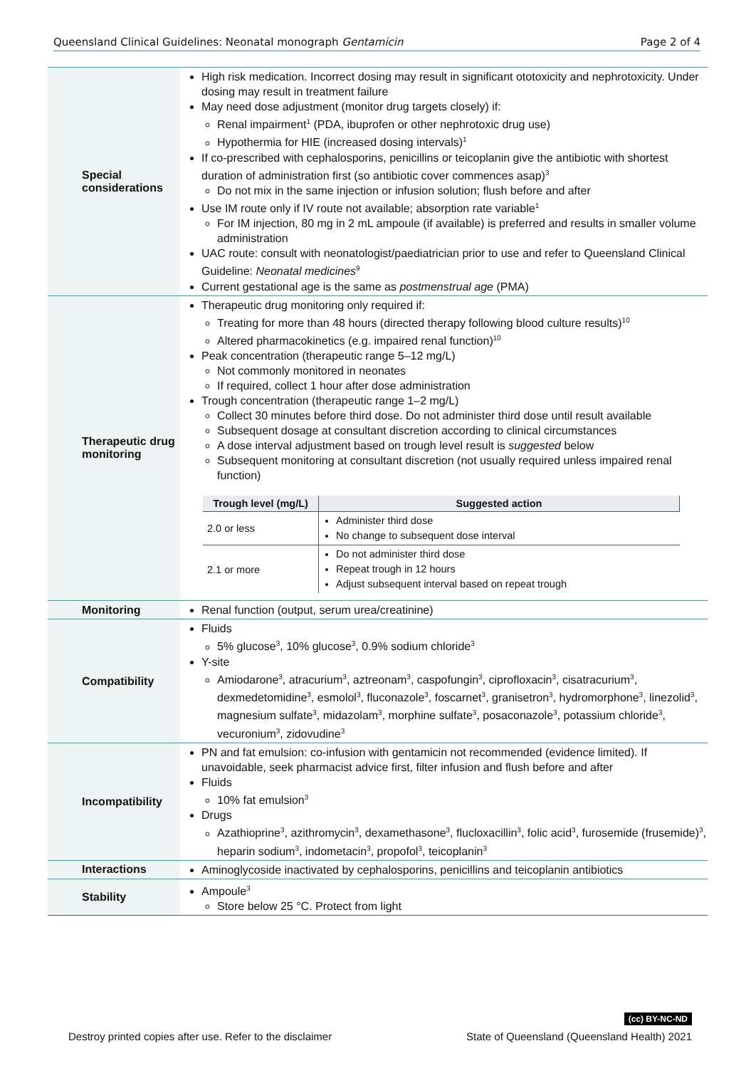Queensland Clinical Guidelines: Neonatal monograph Gentamicin Page 2 of 4
| Special considerations | High risk medication. Incorrect dosing may result in significant ototoxicity and nephrotoxicity. Under dosing may result in treatment failure May need dose adjustment (monitor drug targets closely) if: Renal impairment<sup>1</sup> (PDA, ibuprofen or other nephrotoxic drug use) Hypothermia for HIE (increased dosing intervals)<sup>1</sup> If co-prescribed with cephalosporins, penicillins or teicoplanin give the antibiotic with shortest duration of administration first (so antibiotic cover commences asap)<sup>3</sup> Do not mix in the same injection or infusion solution; flush before and after Use IM route only if IV route not available; absorption rate variable<sup>1</sup> For IM injection, 80 mg in 2 mL ampoule (if available) is preferred and results in smaller volume administration UAC route: consult with neonatologist/paediatrician prior to use and refer to Queensland Clinical Guideline: Neonatal medicines<sup>9</sup> Current gestational age is the same as postmenstrual age (PMA) |
| Therapeutic drug monitoring | Therapeutic drug monitoring only required if: Treating for more than 48 hours (directed therapy following blood culture results)<sup>10</sup> Altered pharmacokinetics (e.g. impaired renal function)<sup>10</sup> Peak concentration (therapeutic range 5–12 mg/L) Not commonly monitored in neonates If required, collect 1 hour after dose administration Trough concentration (therapeutic range 1–2 mg/L) Collect 30 minutes before third dose. Do not administer third dose until result available Subsequent dosage at consultant discretion according to clinical circumstances A dose interval adjustment based on trough level result is suggested below Subsequent monitoring at consultant discretion (not usually required unless impaired renal function) / Trough level (mg/L) / Suggested action / / --- / --- / / 2.0 or less / Administer third dose No change to subsequent dose interval / / 2.1 or more / Do not administer third dose Repeat trough in 12 hours Adjust subsequent interval based on repeat trough / |
| Monitoring | Renal function (output, serum urea/creatinine) |
| Compatibility | Fluids 5% glucose<sup>3</sup>, 10% glucose<sup>3</sup>, 0.9% sodium chloride<sup>3</sup> Y-site Amiodarone<sup>3</sup>, atracurium<sup>3</sup>, aztreonam<sup>3</sup>, caspofungin<sup>3</sup>, ciprofloxacin<sup>3</sup>, cisatracurium<sup>3</sup>, dexmedetomidine<sup>3</sup>, esmolol<sup>3</sup>, fluconazole<sup>3</sup>, foscarnet<sup>3</sup>, granisetron<sup>3</sup>, hydromorphone<sup>3</sup>, linezolid<sup>3</sup>, magnesium sulfate<sup>3</sup>, midazolam<sup>3</sup>, morphine sulfate<sup>3</sup>, posaconazole<sup>3</sup>, potassium chloride<sup>3</sup>, vecuronium<sup>3</sup>, zidovudine<sup>3</sup> |
| Incompatibility | PN and fat emulsion: co-infusion with gentamicin not recommended (evidence limited). If unavoidable, seek pharmacist advice first, filter infusion and flush before and after Fluids 10% fat emulsion<sup>3</sup> Drugs Azathioprine<sup>3</sup>, azithromycin<sup>3</sup>, dexamethasone<sup>3</sup>, flucloxacillin<sup>3</sup>, folic acid<sup>3</sup>, furosemide (frusemide)<sup>3</sup>, heparin sodium<sup>3</sup>, indometacin<sup>3</sup>, propofol<sup>3</sup>, teicoplanin<sup>3</sup> |
| Interactions | Aminoglycoside inactivated by cephalosporins, penicillins and teicoplanin antibiotics |
| Stability | Ampoule<sup>3</sup> Store below 25 °C. Protect from light |
(cc) BY-NC-ND
Destroy printed copies after use. Refer to the disclaimer State of Queensland (Queensland Health) 2021